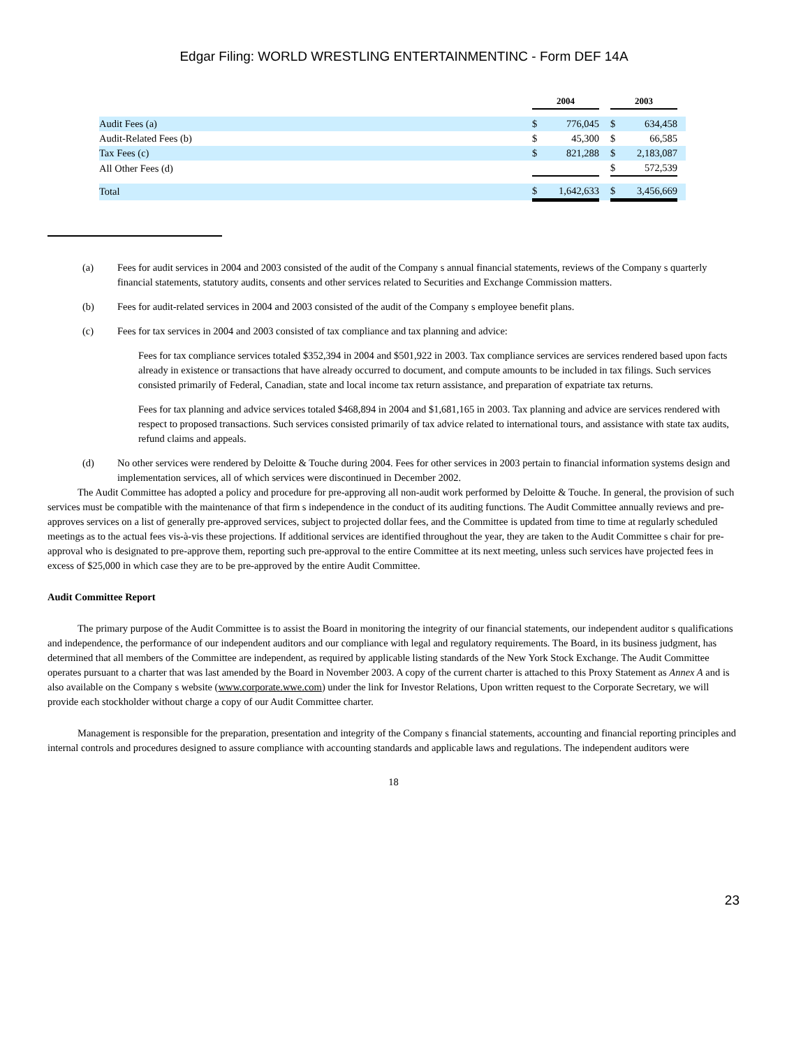Edgar Filing: WORLD WRESTLING ENTERTAINMENTINC - Form DEF 14A
| | 2004 | | | 2003 | | |
| --- | --- | --- | --- | --- | --- | --- |
| Audit Fees (a) | $ | 776,045 | | $ | 634,458 | |
| Audit-Related Fees (b) | $ | 45,300 | | $ | 66,585 | |
| Tax Fees (c) | $ | 821,288 | | $ | 2,183,087 | |
| All Other Fees (d) | | | | $ | 572,539 | |
| Total | $ | 1,642,633 | | $ | 3,456,669 | |
(a) Fees for audit services in 2004 and 2003 consisted of the audit of the Company s annual financial statements, reviews of the Company s quarterly financial statements, statutory audits, consents and other services related to Securities and Exchange Commission matters.
(b) Fees for audit-related services in 2004 and 2003 consisted of the audit of the Company s employee benefit plans.
(c) Fees for tax services in 2004 and 2003 consisted of tax compliance and tax planning and advice:
Fees for tax compliance services totaled $352,394 in 2004 and $501,922 in 2003. Tax compliance services are services rendered based upon facts already in existence or transactions that have already occurred to document, and compute amounts to be included in tax filings. Such services consisted primarily of Federal, Canadian, state and local income tax return assistance, and preparation of expatriate tax returns.
Fees for tax planning and advice services totaled $468,894 in 2004 and $1,681,165 in 2003. Tax planning and advice are services rendered with respect to proposed transactions. Such services consisted primarily of tax advice related to international tours, and assistance with state tax audits, refund claims and appeals.
(d) No other services were rendered by Deloitte & Touche during 2004. Fees for other services in 2003 pertain to financial information systems design and implementation services, all of which services were discontinued in December 2002.
The Audit Committee has adopted a policy and procedure for pre-approving all non-audit work performed by Deloitte & Touche. In general, the provision of such services must be compatible with the maintenance of that firm s independence in the conduct of its auditing functions. The Audit Committee annually reviews and pre-approves services on a list of generally pre-approved services, subject to projected dollar fees, and the Committee is updated from time to time at regularly scheduled meetings as to the actual fees vis-à-vis these projections. If additional services are identified throughout the year, they are taken to the Audit Committee s chair for pre-approval who is designated to pre-approve them, reporting such pre-approval to the entire Committee at its next meeting, unless such services have projected fees in excess of $25,000 in which case they are to be pre-approved by the entire Audit Committee.
Audit Committee Report
The primary purpose of the Audit Committee is to assist the Board in monitoring the integrity of our financial statements, our independent auditor s qualifications and independence, the performance of our independent auditors and our compliance with legal and regulatory requirements. The Board, in its business judgment, has determined that all members of the Committee are independent, as required by applicable listing standards of the New York Stock Exchange. The Audit Committee operates pursuant to a charter that was last amended by the Board in November 2003. A copy of the current charter is attached to this Proxy Statement as Annex A and is also available on the Company s website (www.corporate.wwe.com) under the link for Investor Relations, Upon written request to the Corporate Secretary, we will provide each stockholder without charge a copy of our Audit Committee charter.
Management is responsible for the preparation, presentation and integrity of the Company s financial statements, accounting and financial reporting principles and internal controls and procedures designed to assure compliance with accounting standards and applicable laws and regulations. The independent auditors were
18
23